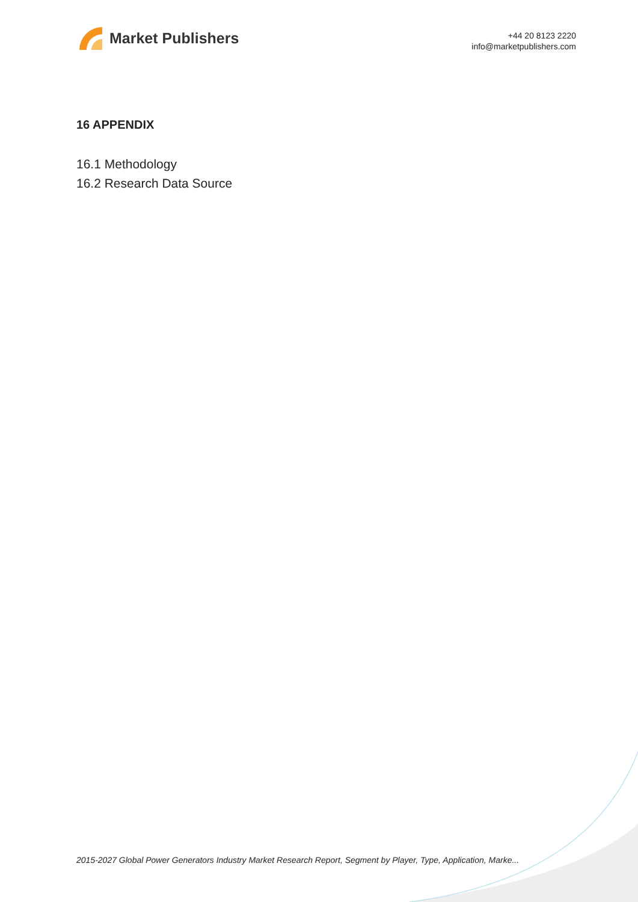Market Publishers
+44 20 8123 2220
info@marketpublishers.com
16 APPENDIX
16.1 Methodology
16.2 Research Data Source
2015-2027 Global Power Generators Industry Market Research Report, Segment by Player, Type, Application, Marke...